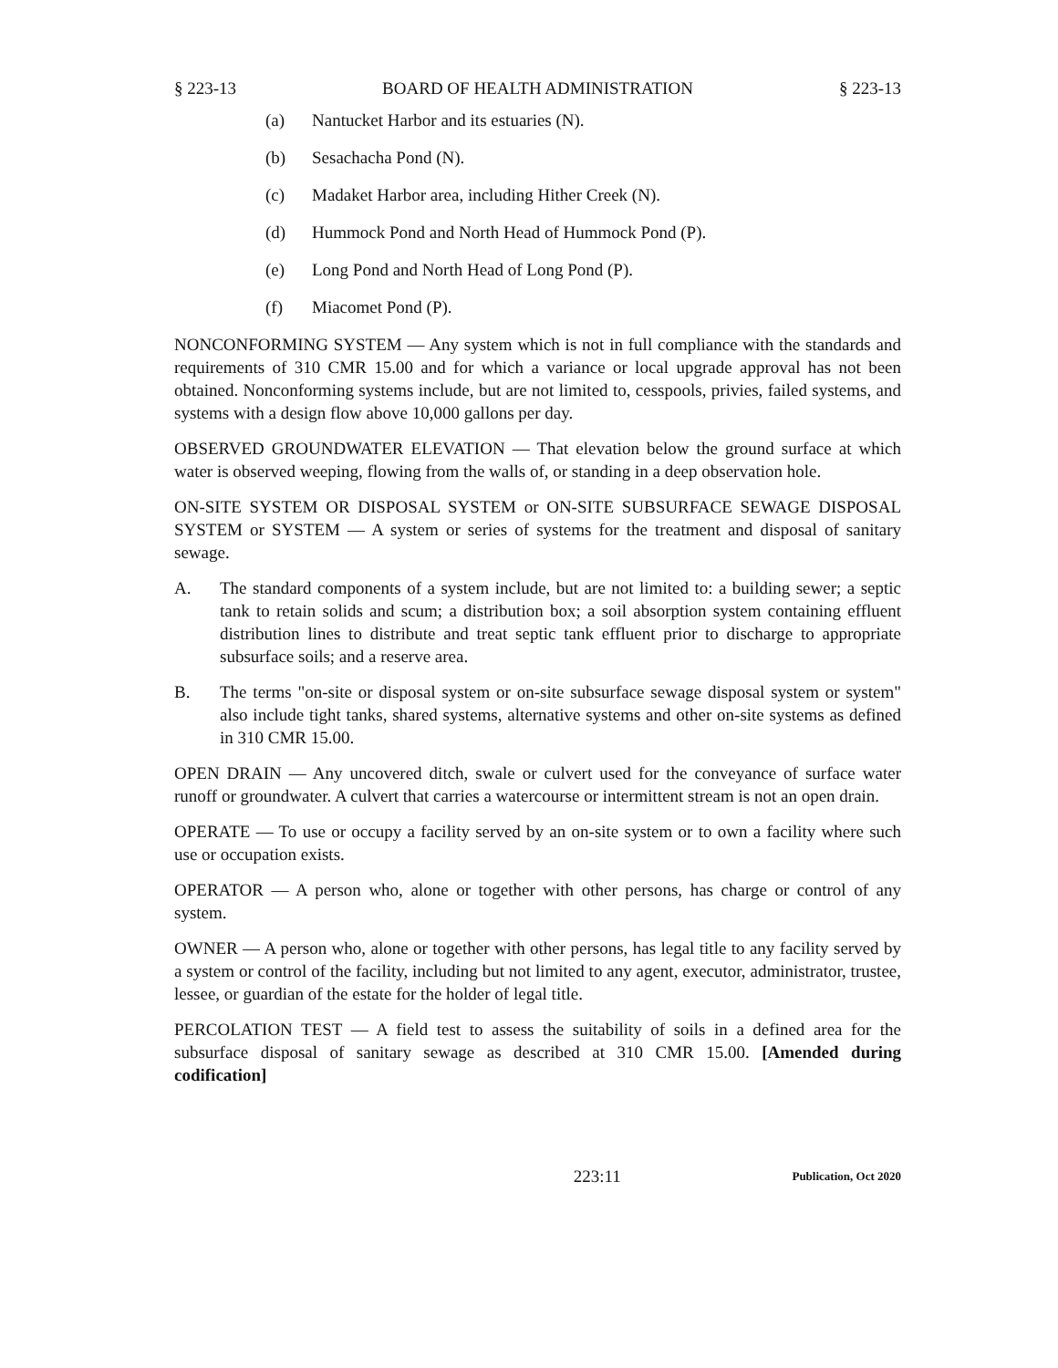§ 223-13 BOARD OF HEALTH ADMINISTRATION § 223-13
(a) Nantucket Harbor and its estuaries (N).
(b) Sesachacha Pond (N).
(c) Madaket Harbor area, including Hither Creek (N).
(d) Hummock Pond and North Head of Hummock Pond (P).
(e) Long Pond and North Head of Long Pond (P).
(f) Miacomet Pond (P).
NONCONFORMING SYSTEM — Any system which is not in full compliance with the standards and requirements of 310 CMR 15.00 and for which a variance or local upgrade approval has not been obtained. Nonconforming systems include, but are not limited to, cesspools, privies, failed systems, and systems with a design flow above 10,000 gallons per day.
OBSERVED GROUNDWATER ELEVATION — That elevation below the ground surface at which water is observed weeping, flowing from the walls of, or standing in a deep observation hole.
ON-SITE SYSTEM OR DISPOSAL SYSTEM or ON-SITE SUBSURFACE SEWAGE DISPOSAL SYSTEM or SYSTEM — A system or series of systems for the treatment and disposal of sanitary sewage.
A. The standard components of a system include, but are not limited to: a building sewer; a septic tank to retain solids and scum; a distribution box; a soil absorption system containing effluent distribution lines to distribute and treat septic tank effluent prior to discharge to appropriate subsurface soils; and a reserve area.
B. The terms "on-site or disposal system or on-site subsurface sewage disposal system or system" also include tight tanks, shared systems, alternative systems and other on-site systems as defined in 310 CMR 15.00.
OPEN DRAIN — Any uncovered ditch, swale or culvert used for the conveyance of surface water runoff or groundwater. A culvert that carries a watercourse or intermittent stream is not an open drain.
OPERATE — To use or occupy a facility served by an on-site system or to own a facility where such use or occupation exists.
OPERATOR — A person who, alone or together with other persons, has charge or control of any system.
OWNER — A person who, alone or together with other persons, has legal title to any facility served by a system or control of the facility, including but not limited to any agent, executor, administrator, trustee, lessee, or guardian of the estate for the holder of legal title.
PERCOLATION TEST — A field test to assess the suitability of soils in a defined area for the subsurface disposal of sanitary sewage as described at 310 CMR 15.00. [Amended during codification]
223:11 Publication, Oct 2020